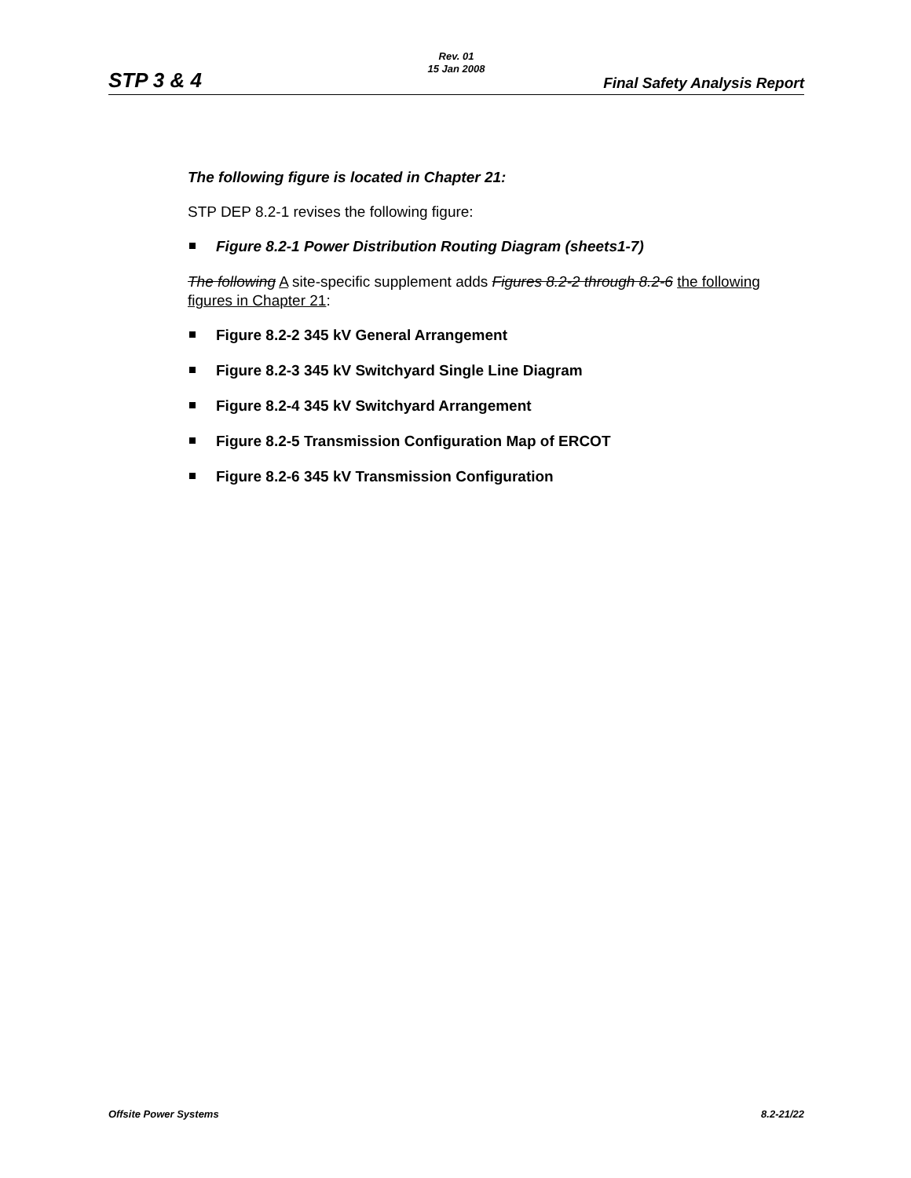STP 3 & 4
Rev. 01
15 Jan 2008
Final Safety Analysis Report
The following figure is located in Chapter 21:
STP DEP 8.2-1 revises the following figure:
Figure 8.2-1 Power Distribution Routing Diagram (sheets1-7)
The following A site-specific supplement adds Figures 8.2-2 through 8.2-6 the following figures in Chapter 21:
Figure 8.2-2 345 kV General Arrangement
Figure 8.2-3 345 kV Switchyard Single Line Diagram
Figure 8.2-4 345 kV Switchyard Arrangement
Figure 8.2-5 Transmission Configuration Map of ERCOT
Figure 8.2-6 345 kV Transmission Configuration
Offsite Power Systems 8.2-21/22